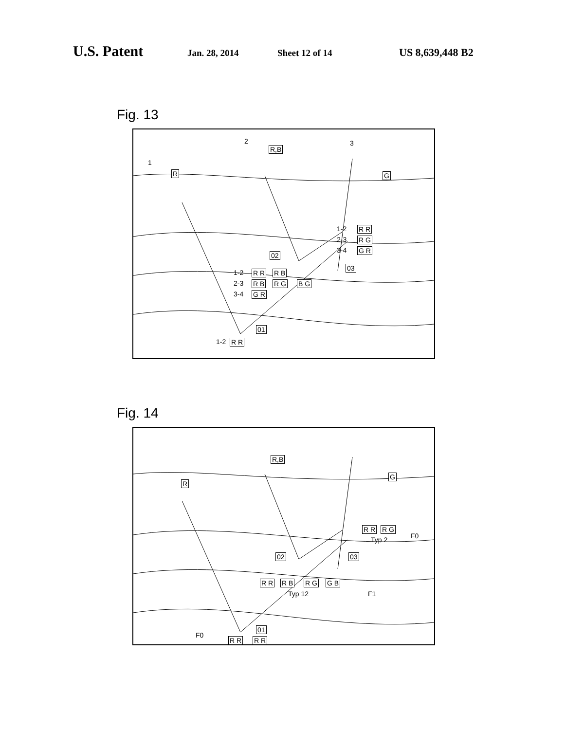U.S. Patent Jan. 28, 2014 Sheet 12 of 14 US 8,639,448 B2
Fig. 13
2
R,B
3
1
R G
1-2 R R
2-3 R G
3-4 G R
02
03
1-2 R R R B
2-3 R B R G B G
3-4 G R
01
1-2 R R
Fig. 14
R,B
R
G
R R R G
F0 Typ 2
02 03
R R R B R G G B
Typ 12 F1
01
F0
R R R R